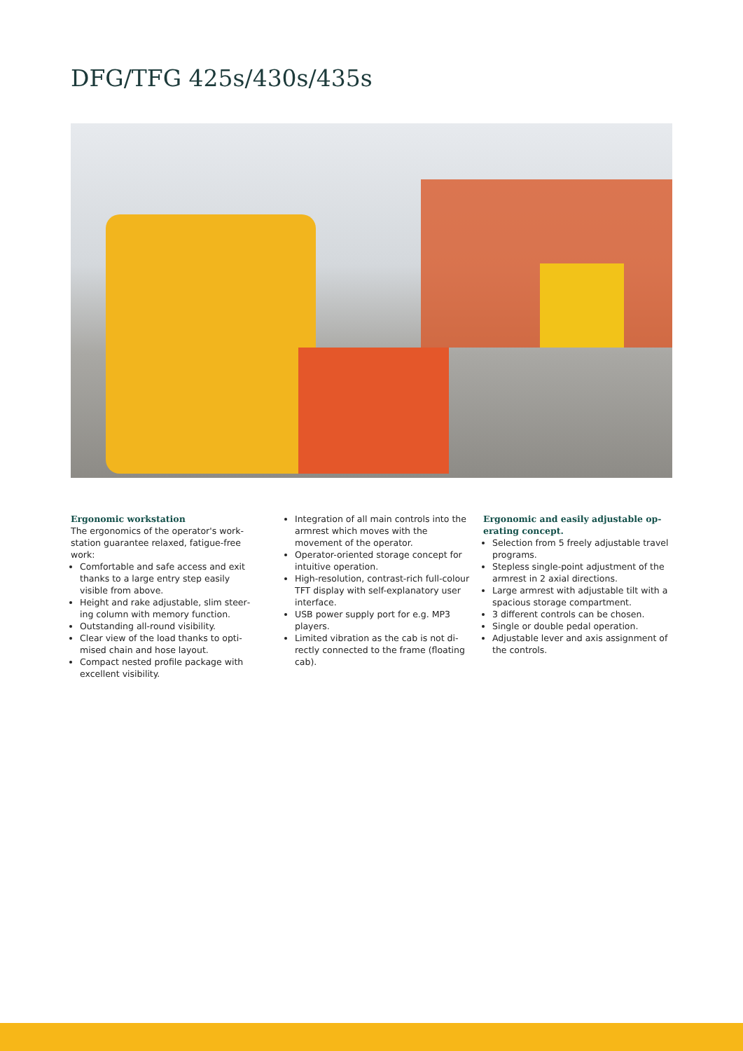DFG/TFG 425s/430s/435s
Ergonomic workstation
The ergonomics of the operator's work­station guarantee relaxed, fatigue-free work:
Comfortable and safe access and exit thanks to a large entry step easily visible from above.
Height and rake adjustable, slim steer­ing column with memory function.
Outstanding all-round visibility.
Clear view of the load thanks to opti­mised chain and hose layout.
Compact nested profile package with excellent visibility.
Integration of all main controls into the armrest which moves with the movement of the operator.
Operator-oriented storage concept for intuitive operation.
High-resolution, contrast-rich full-col­our TFT display with self-explanatory user interface.
USB power supply port for e.g. MP3 players.
Limited vibration as the cab is not di­rectly connected to the frame (floating cab).
Ergonomic and easily adjustable op­erating concept.
Selection from 5 freely adjustable travel programs.
Stepless single-point adjustment of the armrest in 2 axial directions.
Large armrest with adjustable tilt with a spacious storage compartment.
3 different controls can be chosen.
Single or double pedal operation.
Adjustable lever and axis assignment of the controls.